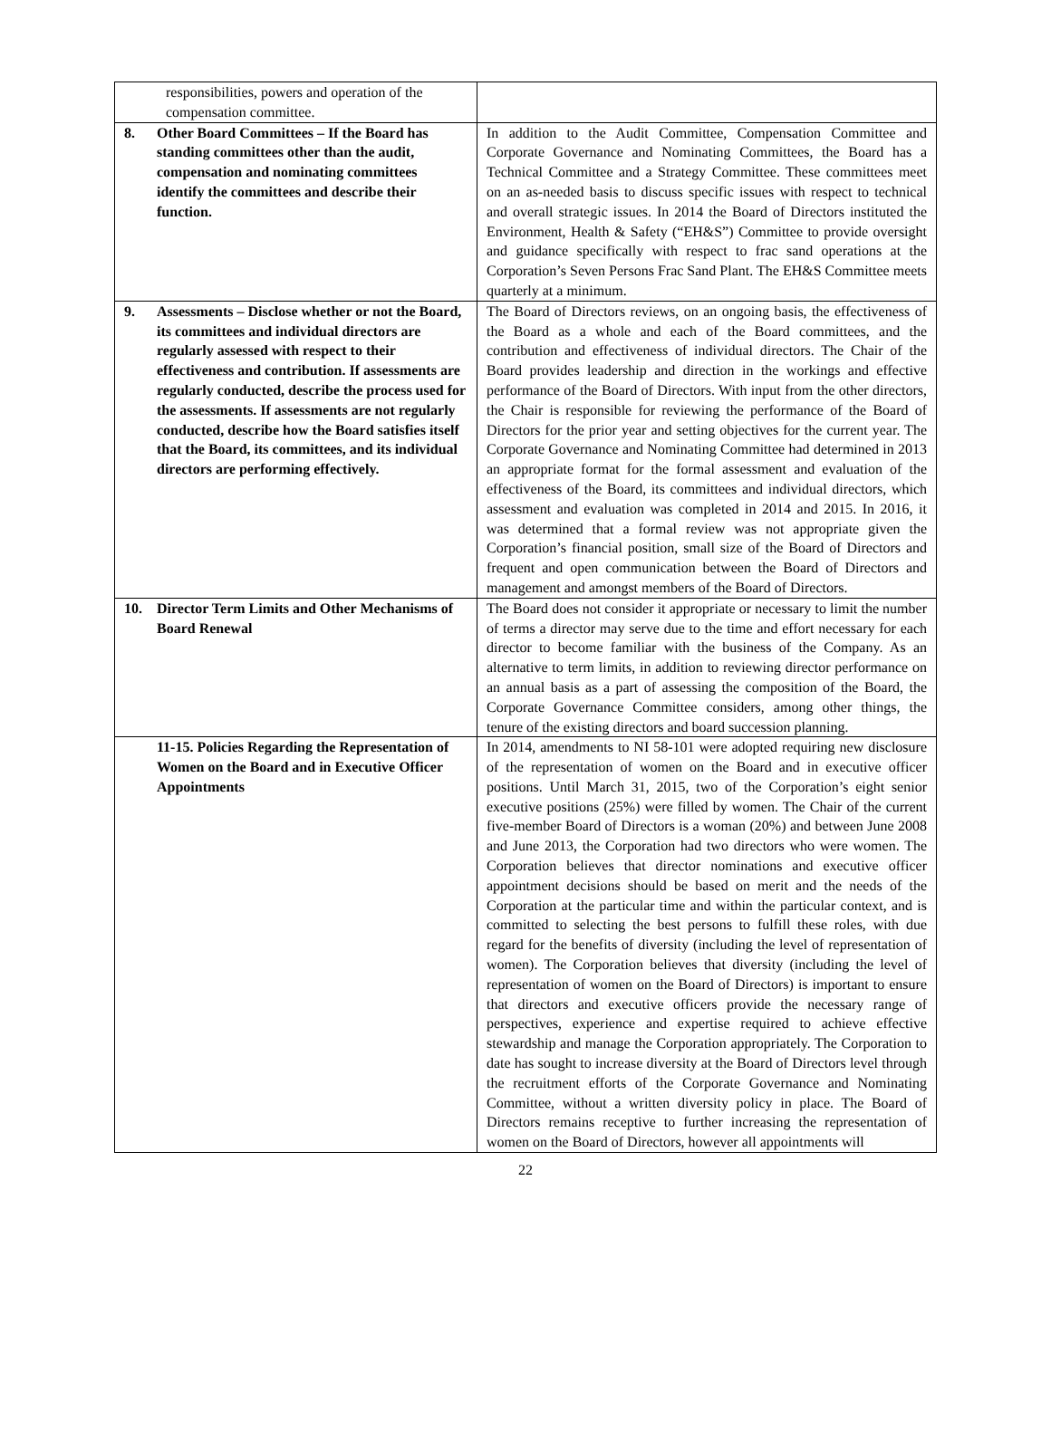| responsibilities, powers and operation of the compensation committee. | |
| 8. Other Board Committees – If the Board has standing committees other than the audit, compensation and nominating committees identify the committees and describe their function. | In addition to the Audit Committee, Compensation Committee and Corporate Governance and Nominating Committees, the Board has a Technical Committee and a Strategy Committee. These committees meet on an as-needed basis to discuss specific issues with respect to technical and overall strategic issues. In 2014 the Board of Directors instituted the Environment, Health & Safety (“EH&S”) Committee to provide oversight and guidance specifically with respect to frac sand operations at the Corporation’s Seven Persons Frac Sand Plant. The EH&S Committee meets quarterly at a minimum. |
| 9. Assessments – Disclose whether or not the Board, its committees and individual directors are regularly assessed with respect to their effectiveness and contribution. If assessments are regularly conducted, describe the process used for the assessments. If assessments are not regularly conducted, describe how the Board satisfies itself that the Board, its committees, and its individual directors are performing effectively. | The Board of Directors reviews, on an ongoing basis, the effectiveness of the Board as a whole and each of the Board committees, and the contribution and effectiveness of individual directors. The Chair of the Board provides leadership and direction in the workings and effective performance of the Board of Directors. With input from the other directors, the Chair is responsible for reviewing the performance of the Board of Directors for the prior year and setting objectives for the current year. The Corporate Governance and Nominating Committee had determined in 2013 an appropriate format for the formal assessment and evaluation of the effectiveness of the Board, its committees and individual directors, which assessment and evaluation was completed in 2014 and 2015. In 2016, it was determined that a formal review was not appropriate given the Corporation’s financial position, small size of the Board of Directors and frequent and open communication between the Board of Directors and management and amongst members of the Board of Directors. |
| 10. Director Term Limits and Other Mechanisms of Board Renewal | The Board does not consider it appropriate or necessary to limit the number of terms a director may serve due to the time and effort necessary for each director to become familiar with the business of the Company. As an alternative to term limits, in addition to reviewing director performance on an annual basis as a part of assessing the composition of the Board, the Corporate Governance Committee considers, among other things, the tenure of the existing directors and board succession planning. |
| 11-15. Policies Regarding the Representation of Women on the Board and in Executive Officer Appointments | In 2014, amendments to NI 58-101 were adopted requiring new disclosure of the representation of women on the Board and in executive officer positions. Until March 31, 2015, two of the Corporation’s eight senior executive positions (25%) were filled by women. The Chair of the current five-member Board of Directors is a woman (20%) and between June 2008 and June 2013, the Corporation had two directors who were women. The Corporation believes that director nominations and executive officer appointment decisions should be based on merit and the needs of the Corporation at the particular time and within the particular context, and is committed to selecting the best persons to fulfill these roles, with due regard for the benefits of diversity (including the level of representation of women). The Corporation believes that diversity (including the level of representation of women on the Board of Directors) is important to ensure that directors and executive officers provide the necessary range of perspectives, experience and expertise required to achieve effective stewardship and manage the Corporation appropriately. The Corporation to date has sought to increase diversity at the Board of Directors level through the recruitment efforts of the Corporate Governance and Nominating Committee, without a written diversity policy in place. The Board of Directors remains receptive to further increasing the representation of women on the Board of Directors, however all appointments will |
22